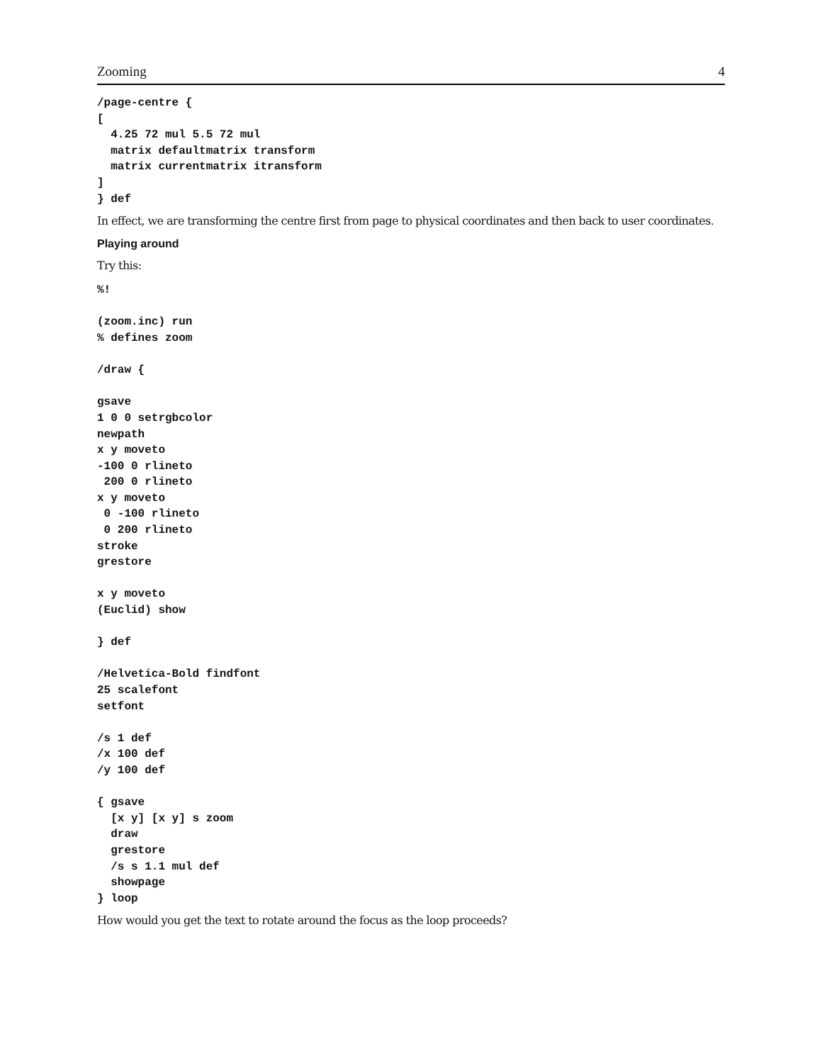Zooming 4
/page-centre {
[
  4.25 72 mul 5.5 72 mul
  matrix defaultmatrix transform
  matrix currentmatrix itransform
]
} def
In effect, we are transforming the centre first from page to physical coordinates and then back to user coordinates.
Playing around
Try this:
%!

(zoom.inc) run
% defines zoom

/draw {

gsave
1 0 0 setrgbcolor
newpath
x y moveto
-100 0 rlineto
 200 0 rlineto
x y moveto
 0 -100 rlineto
 0 200 rlineto
stroke
grestore

x y moveto
(Euclid) show

} def

/Helvetica-Bold findfont
25 scalefont
setfont

/s 1 def
/x 100 def
/y 100 def

{ gsave
  [x y] [x y] s zoom
  draw
  grestore
  /s s 1.1 mul def
  showpage
} loop
How would you get the text to rotate around the focus as the loop proceeds?